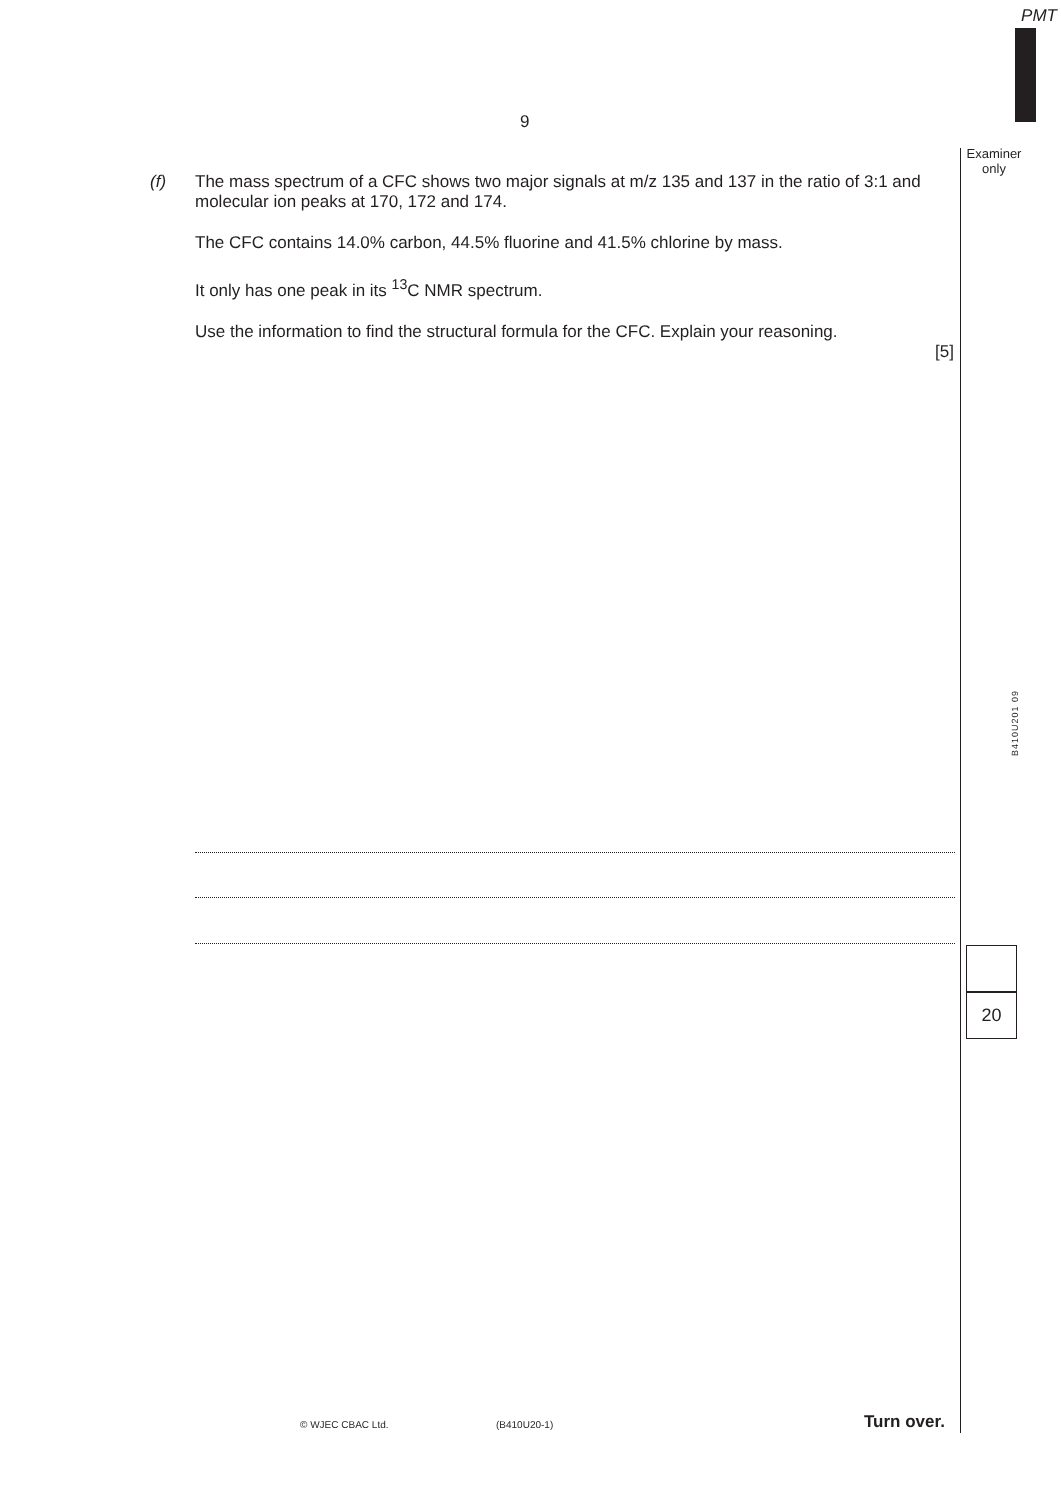PMT
9
Examiner only
(f)
The mass spectrum of a CFC shows two major signals at m/z 135 and 137 in the ratio of 3:1 and molecular ion peaks at 170, 172 and 174.
The CFC contains 14.0% carbon, 44.5% fluorine and 41.5% chlorine by mass.
It only has one peak in its <sup>13</sup>C NMR spectrum.
Use the information to find the structural formula for the CFC. Explain your reasoning.
[5]
20
B410U201 09
© WJEC CBAC Ltd. (B410U20-1) Turn over.